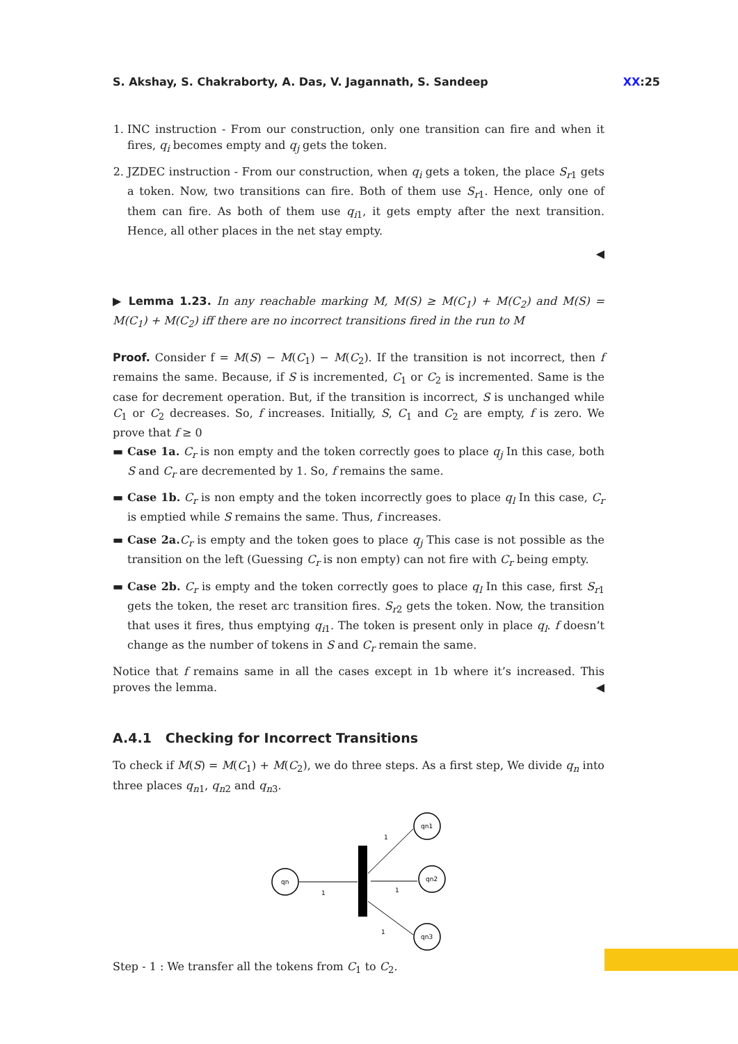S. Akshay, S. Chakraborty, A. Das, V. Jagannath, S. Sandeep XX:25
1. INC instruction - From our construction, only one transition can fire and when it fires, q<sub>i</sub> becomes empty and q<sub>j</sub> gets the token.
2. JZDEC instruction - From our construction, when q<sub>i</sub> gets a token, the place S<sub>r1</sub> gets a token. Now, two transitions can fire. Both of them use S<sub>r1</sub>. Hence, only one of them can fire. As both of them use q<sub>i1</sub>, it gets empty after the next transition. Hence, all other places in the net stay empty.
◀
▶ Lemma 1.23. In any reachable marking M, M(S) ≥ M(C<sub>1</sub>) + M(C<sub>2</sub>) and M(S) = M(C<sub>1</sub>) + M(C<sub>2</sub>) iff there are no incorrect transitions fired in the run to M
Proof. Consider f = M(S) − M(C<sub>1</sub>) − M(C<sub>2</sub>). If the transition is not incorrect, then f remains the same. Because, if S is incremented, C<sub>1</sub> or C<sub>2</sub> is incremented. Same is the case for decrement operation. But, if the transition is incorrect, S is unchanged while C<sub>1</sub> or C<sub>2</sub> decreases. So, f increases. Initially, S, C<sub>1</sub> and C<sub>2</sub> are empty, f is zero. We prove that f ≥ 0
▬ Case 1a. C<sub>r</sub> is non empty and the token correctly goes to place q<sub>j</sub> In this case, both S and C<sub>r</sub> are decremented by 1. So, f remains the same.
▬ Case 1b. C<sub>r</sub> is non empty and the token incorrectly goes to place q<sub>l</sub> In this case, C<sub>r</sub> is emptied while S remains the same. Thus, f increases.
▬ Case 2a. C<sub>r</sub> is empty and the token goes to place q<sub>j</sub> This case is not possible as the transition on the left (Guessing C<sub>r</sub> is non empty) can not fire with C<sub>r</sub> being empty.
▬ Case 2b. C<sub>r</sub> is empty and the token correctly goes to place q<sub>l</sub> In this case, first S<sub>r1</sub> gets the token, the reset arc transition fires. S<sub>r2</sub> gets the token. Now, the transition that uses it fires, thus emptying q<sub>i1</sub>. The token is present only in place q<sub>l</sub>. f doesn’t change as the number of tokens in S and C<sub>r</sub> remain the same.
Notice that f remains same in all the cases except in 1b where it’s increased. This proves the lemma. ◀
A.4.1 Checking for Incorrect Transitions
To check if M(S) = M(C<sub>1</sub>) + M(C<sub>2</sub>), we do three steps. As a first step, We divide q<sub>n</sub> into three places q<sub>n1</sub>, q<sub>n2</sub> and q<sub>n3</sub>.
qn
qn1
qn2
qn3
1
1
1
1
Step - 1 : We transfer all the tokens from C<sub>1</sub> to C<sub>2</sub>.